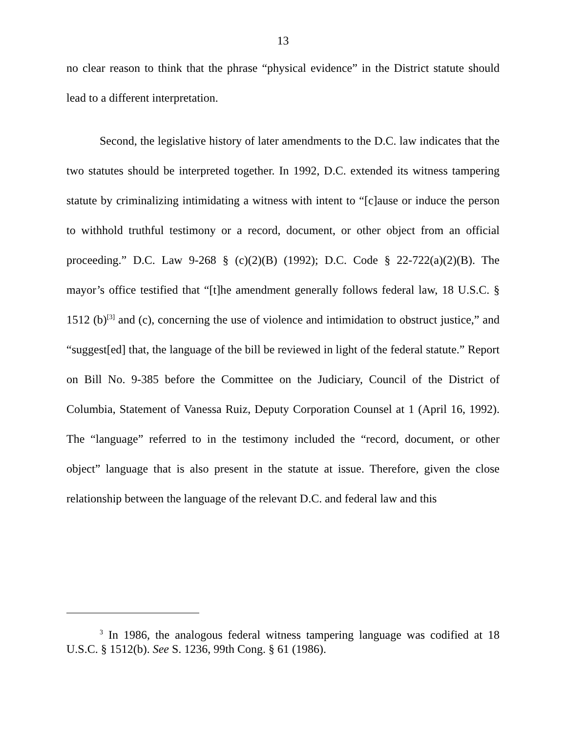13
no clear reason to think that the phrase “physical evidence” in the District statute should lead to a different interpretation.
Second, the legislative history of later amendments to the D.C. law indicates that the two statutes should be interpreted together. In 1992, D.C. extended its witness tampering statute by criminalizing intimidating a witness with intent to “[c]ause or induce the person to withhold truthful testimony or a record, document, or other object from an official proceeding.” D.C. Law 9-268 § (c)(2)(B) (1992); D.C. Code § 22-722(a)(2)(B). The mayor’s office testified that “[t]he amendment generally follows federal law, 18 U.S.C. § 1512 (b)<sup>[3]</sup> and (c), concerning the use of violence and intimidation to obstruct justice,” and “suggest[ed] that, the language of the bill be reviewed in light of the federal statute.” Report on Bill No. 9-385 before the Committee on the Judiciary, Council of the District of Columbia, Statement of Vanessa Ruiz, Deputy Corporation Counsel at 1 (April 16, 1992). The “language” referred to in the testimony included the “record, document, or other object” language that is also present in the statute at issue. Therefore, given the close relationship between the language of the relevant D.C. and federal law and this
<sup>3</sup> In 1986, the analogous federal witness tampering language was codified at 18 U.S.C. § 1512(b). See S. 1236, 99th Cong. § 61 (1986).